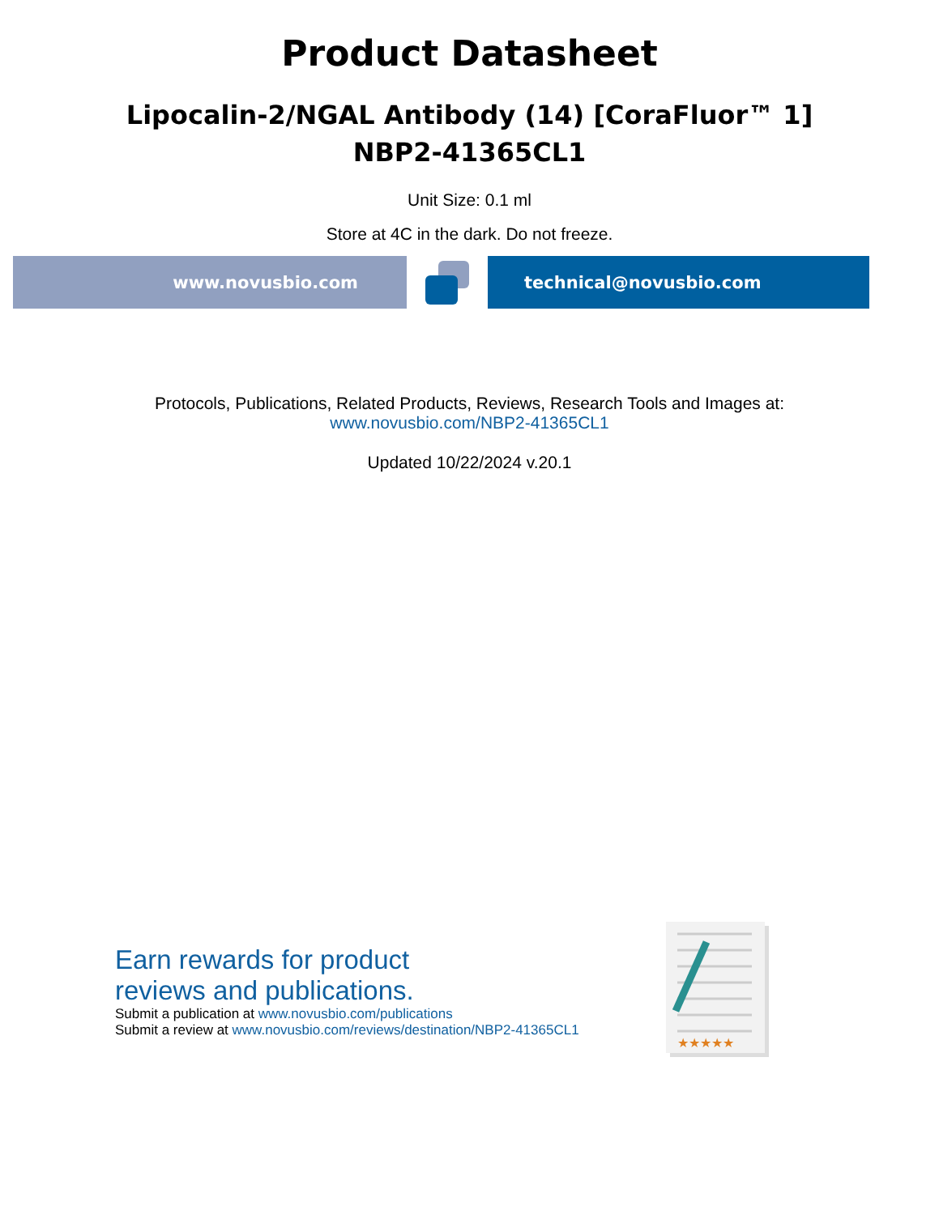Product Datasheet
Lipocalin-2/NGAL Antibody (14) [CoraFluor™ 1]
NBP2-41365CL1
Unit Size: 0.1 ml
Store at 4C in the dark. Do not freeze.
www.novusbio.com technical@novusbio.com
Protocols, Publications, Related Products, Reviews, Research Tools and Images at:
www.novusbio.com/NBP2-41365CL1
Updated 10/22/2024 v.20.1
Earn rewards for product
reviews and publications.
Submit a publication at www.novusbio.com/publications
Submit a review at www.novusbio.com/reviews/destination/NBP2-41365CL1
★★★★★